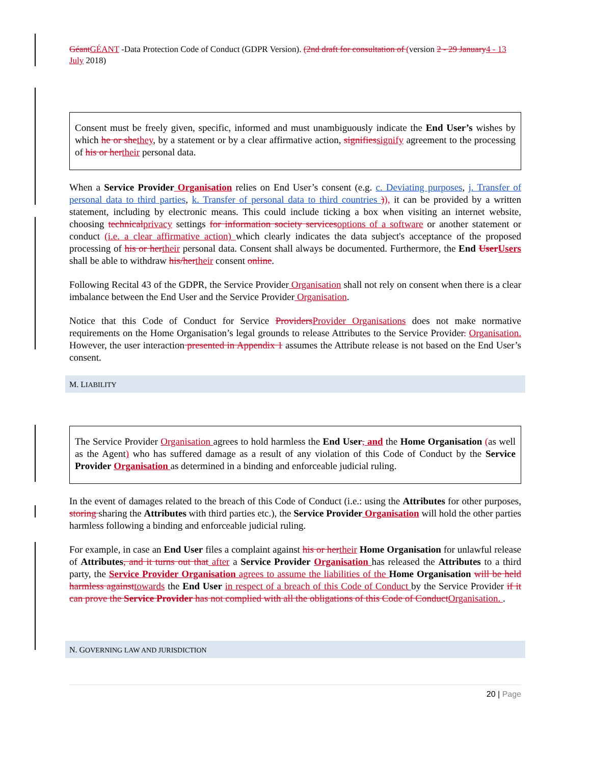Géant GÉANT -Data Protection Code of Conduct (GDPR Version). (2nd draft for consultation of (version 2 - 29 January 4 - 13 July 2018)
Consent must be freely given, specific, informed and must unambiguously indicate the End User’s wishes by which he or she they, by a statement or by a clear affirmative action, signifies signify agreement to the processing of his or her their personal data.
When a Service Provider Organisation relies on End User’s consent (e.g. c. Deviating purposes, j. Transfer of personal data to third parties, k. Transfer of personal data to third countries )), it can be provided by a written statement, including by electronic means. This could include ticking a box when visiting an internet website, choosing technical privacy settings for information society services options of a software or another statement or conduct (i.e. a clear affirmative action) which clearly indicates the data subject's acceptance of the proposed processing of his or her their personal data. Consent shall always be documented. Furthermore, the End User Users shall be able to withdraw his/her their consent online.
Following Recital 43 of the GDPR, the Service Provider Organisation shall not rely on consent when there is a clear imbalance between the End User and the Service Provider Organisation.
Notice that this Code of Conduct for Service Providers Provider Organisations does not make normative requirements on the Home Organisation’s legal grounds to release Attributes to the Service Provider. Organisation. However, the user interaction presented in Appendix 1 assumes the Attribute release is not based on the End User’s consent.
M. LIABILITY
The Service Provider Organisation agrees to hold harmless the End User, and the Home Organisation (as well as the Agent) who has suffered damage as a result of any violation of this Code of Conduct by the Service Provider Organisation as determined in a binding and enforceable judicial ruling.
In the event of damages related to the breach of this Code of Conduct (i.e.: using the Attributes for other purposes, storing sharing the Attributes with third parties etc.), the Service Provider Organisation will hold the other parties harmless following a binding and enforceable judicial ruling.
For example, in case an End User files a complaint against his or her their Home Organisation for unlawful release of Attributes, and it turns out that after a Service Provider Organisation has released the Attributes to a third party, the Service Provider Organisation agrees to assume the liabilities of the Home Organisation will be held harmless against towards the End User in respect of a breach of this Code of Conduct by the Service Provider if it can prove the Service Provider has not complied with all the obligations of this Code of Conduct Organisation. .
N. GOVERNING LAW AND JURISDICTION
20 | Page